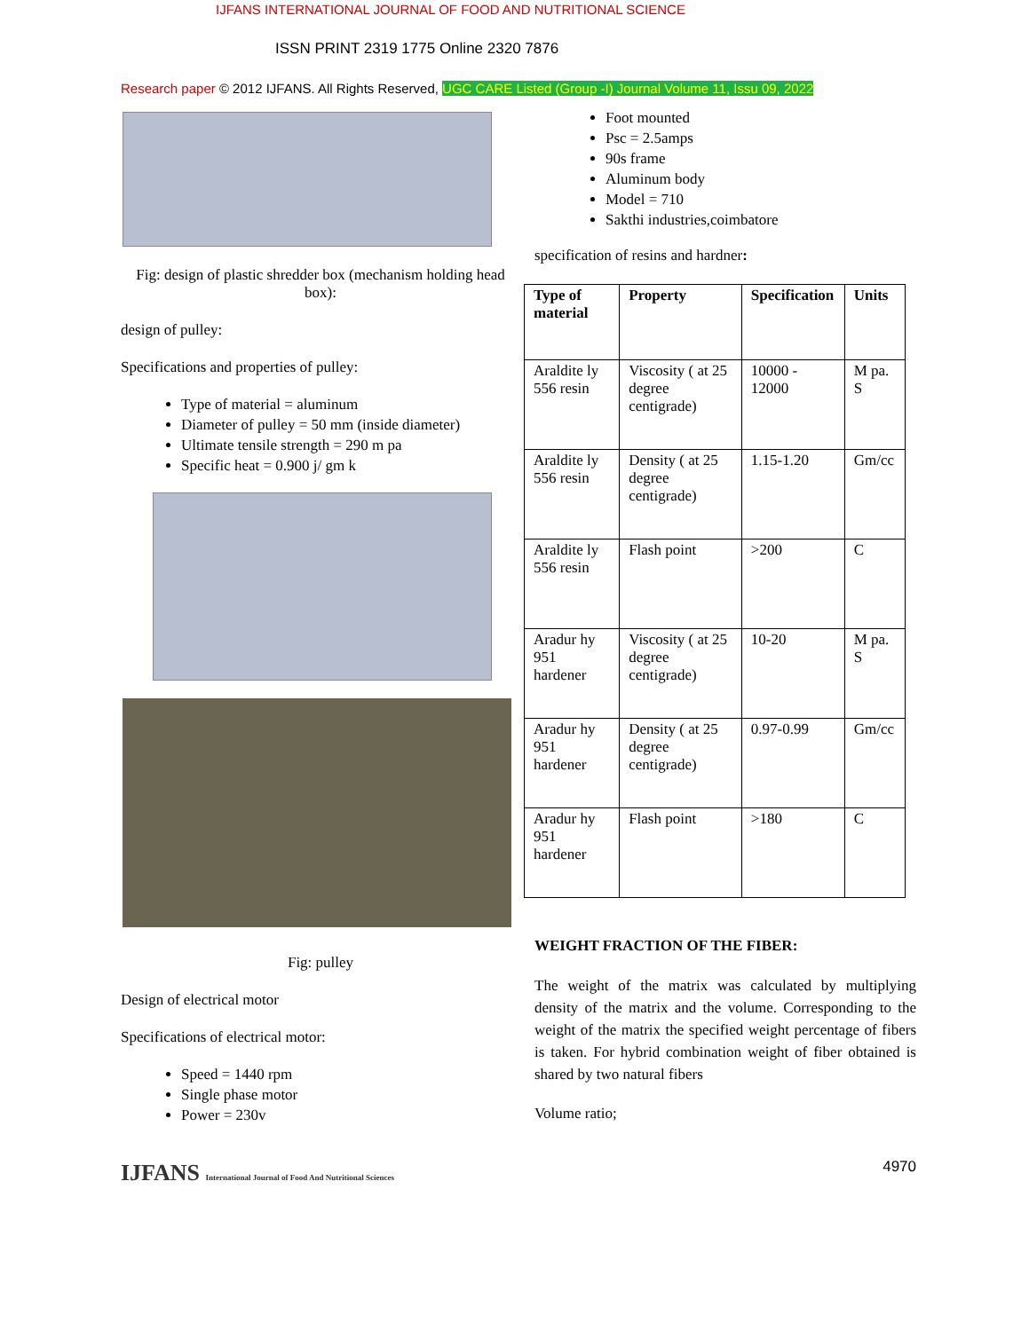IJFANS INTERNATIONAL JOURNAL OF FOOD AND NUTRITIONAL SCIENCE
ISSN PRINT 2319 1775 Online 2320 7876
Research paper © 2012 IJFANS. All Rights Reserved, UGC CARE Listed (Group -I) Journal Volume 11, Issu 09, 2022
Fig: design of plastic shredder box (mechanism holding head box):
design of pulley:
Specifications and properties of pulley:
Type of material = aluminum
Diameter of pulley = 50 mm (inside diameter)
Ultimate tensile strength = 290 m pa
Specific heat = 0.900 j/ gm k
Fig: pulley
Design of electrical motor
Specifications of electrical motor:
Speed = 1440 rpm
Single phase motor
Power = 230v
IJFANS International Journal of Food And Nutritional Sciences
Foot mounted
Psc = 2.5amps
90s frame
Aluminum body
Model = 710
Sakthi industries,coimbatore
specification of resins and hardner:
| Type of material | Property | Specification | Units |
| --- | --- | --- | --- |
| Araldite ly 556 resin | Viscosity ( at 25 degree centigrade) | 10000 - 12000 | M pa. S |
| Araldite ly 556 resin | Density ( at 25 degree centigrade) | 1.15-1.20 | Gm/cc |
| Araldite ly 556 resin | Flash point | >200 | C |
| Aradur hy 951 hardener | Viscosity ( at 25 degree centigrade) | 10-20 | M pa. S |
| Aradur hy 951 hardener | Density ( at 25 degree centigrade) | 0.97-0.99 | Gm/cc |
| Aradur hy 951 hardener | Flash point | >180 | C |
WEIGHT FRACTION OF THE FIBER:
The weight of the matrix was calculated by multiplying density of the matrix and the volume. Corresponding to the weight of the matrix the specified weight percentage of fibers is taken. For hybrid combination weight of fiber obtained is shared by two natural fibers
Volume ratio;
4970